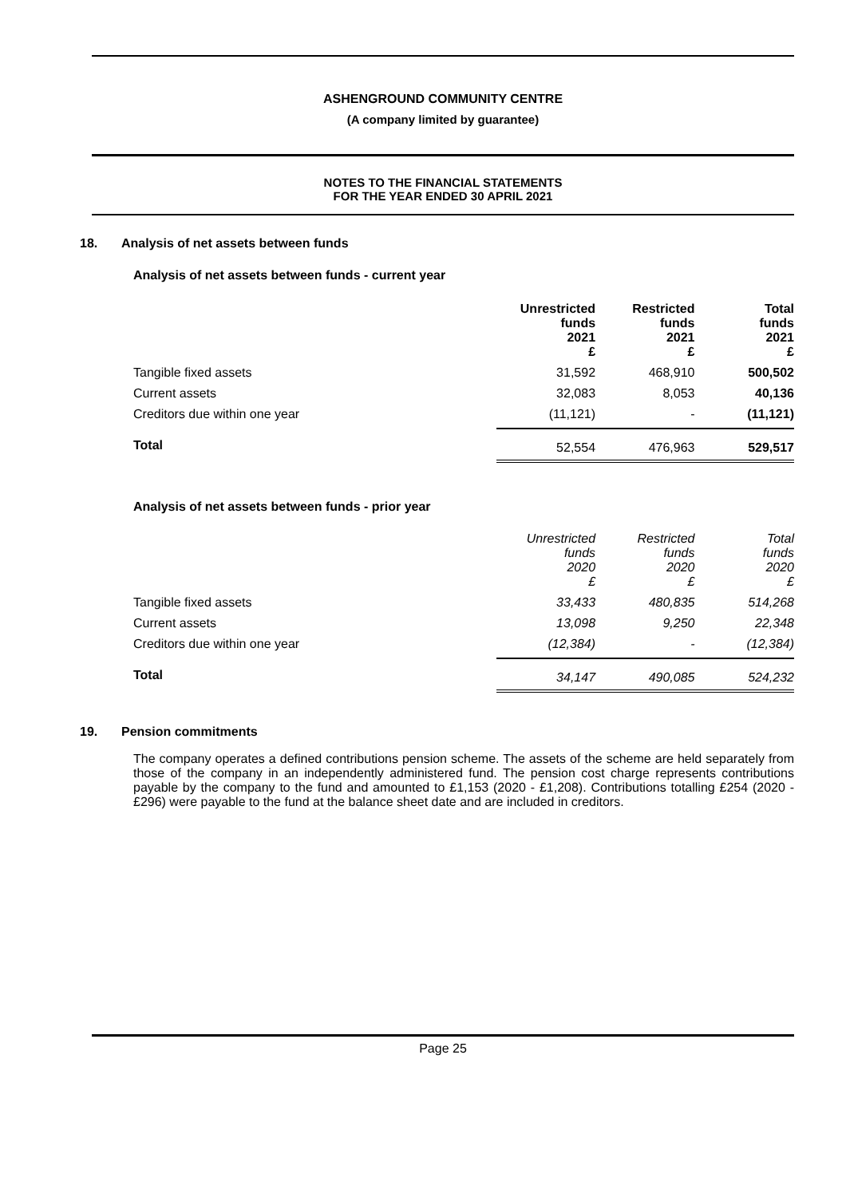ASHENGROUND COMMUNITY CENTRE
(A company limited by guarantee)
NOTES TO THE FINANCIAL STATEMENTS
FOR THE YEAR ENDED 30 APRIL 2021
18. Analysis of net assets between funds
Analysis of net assets between funds - current year
| | Unrestricted funds 2021 £ | Restricted funds 2021 £ | Total funds 2021 £ |
| --- | --- | --- | --- |
| Tangible fixed assets | 31,592 | 468,910 | 500,502 |
| Current assets | 32,083 | 8,053 | 40,136 |
| Creditors due within one year | (11,121) | - | (11,121) |
| Total | 52,554 | 476,963 | 529,517 |
Analysis of net assets between funds - prior year
| | Unrestricted funds 2020 £ | Restricted funds 2020 £ | Total funds 2020 £ |
| --- | --- | --- | --- |
| Tangible fixed assets | 33,433 | 480,835 | 514,268 |
| Current assets | 13,098 | 9,250 | 22,348 |
| Creditors due within one year | (12,384) | - | (12,384) |
| Total | 34,147 | 490,085 | 524,232 |
19. Pension commitments
The company operates a defined contributions pension scheme. The assets of the scheme are held separately from those of the company in an independently administered fund. The pension cost charge represents contributions payable by the company to the fund and amounted to £1,153 (2020 - £1,208). Contributions totalling £254 (2020 - £296) were payable to the fund at the balance sheet date and are included in creditors.
Page 25